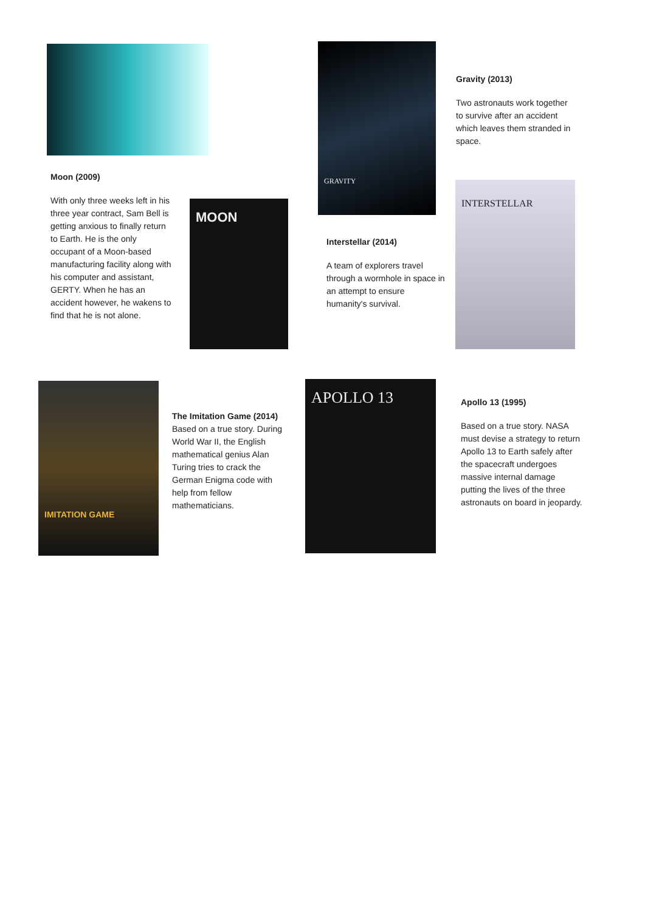Moon (2009)
With only three weeks left in his three year contract, Sam Bell is getting anxious to finally return to Earth. He is the only occupant of a Moon-based manufacturing facility along with his computer and assistant, GERTY. When he has an accident however, he wakens to find that he is not alone.
MOON
GRAVITY
Gravity (2013)
Two astronauts work together to survive after an accident which leaves them stranded in space.
Interstellar (2014)
A team of explorers travel through a wormhole in space in an attempt to ensure humanity's survival.
INTERSTELLAR
IMITATION GAME
The Imitation Game (2014)
Based on a true story. During World War II, the English mathematical genius Alan Turing tries to crack the German Enigma code with help from fellow mathematicians.
APOLLO 13
Apollo 13 (1995)
Based on a true story. NASA must devise a strategy to return Apollo 13 to Earth safely after the spacecraft undergoes massive internal damage putting the lives of the three astronauts on board in jeopardy.